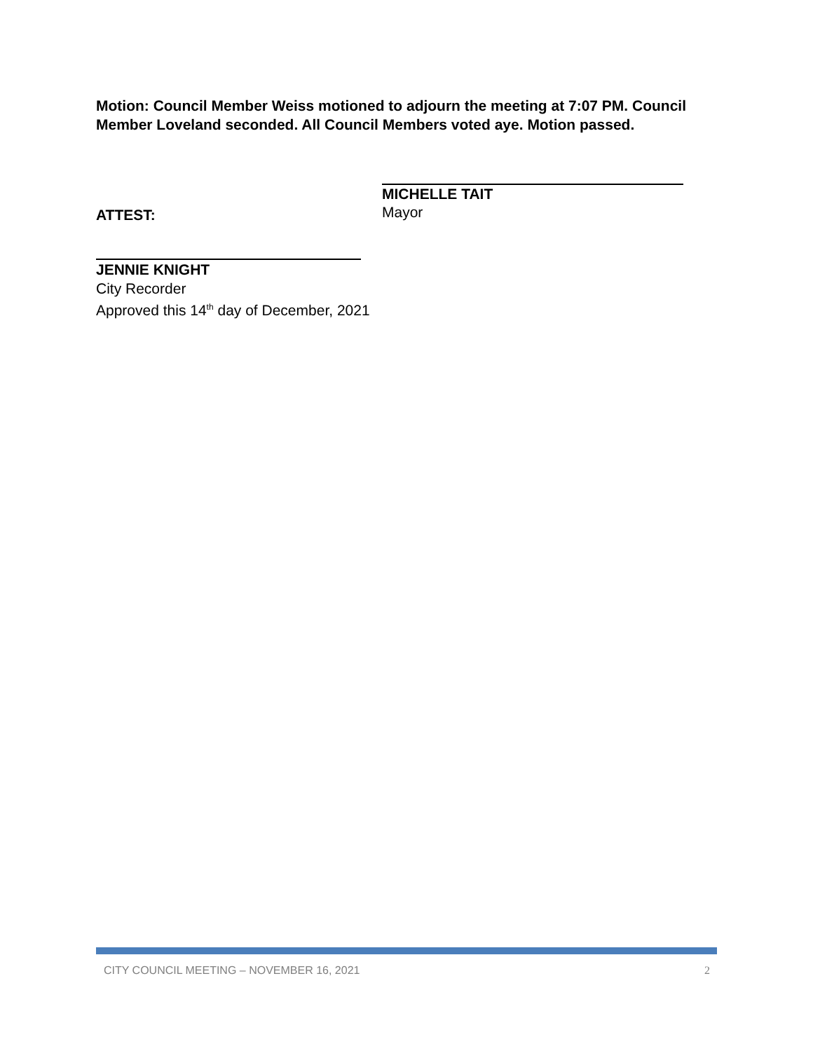Motion: Council Member Weiss motioned to adjourn the meeting at 7:07 PM. Council Member Loveland seconded. All Council Members voted aye. Motion passed.
MICHELLE TAIT
Mayor
ATTEST:
JENNIE KNIGHT
City Recorder
Approved this 14<sup>th</sup> day of December, 2021
CITY COUNCIL MEETING – NOVEMBER 16, 2021 2